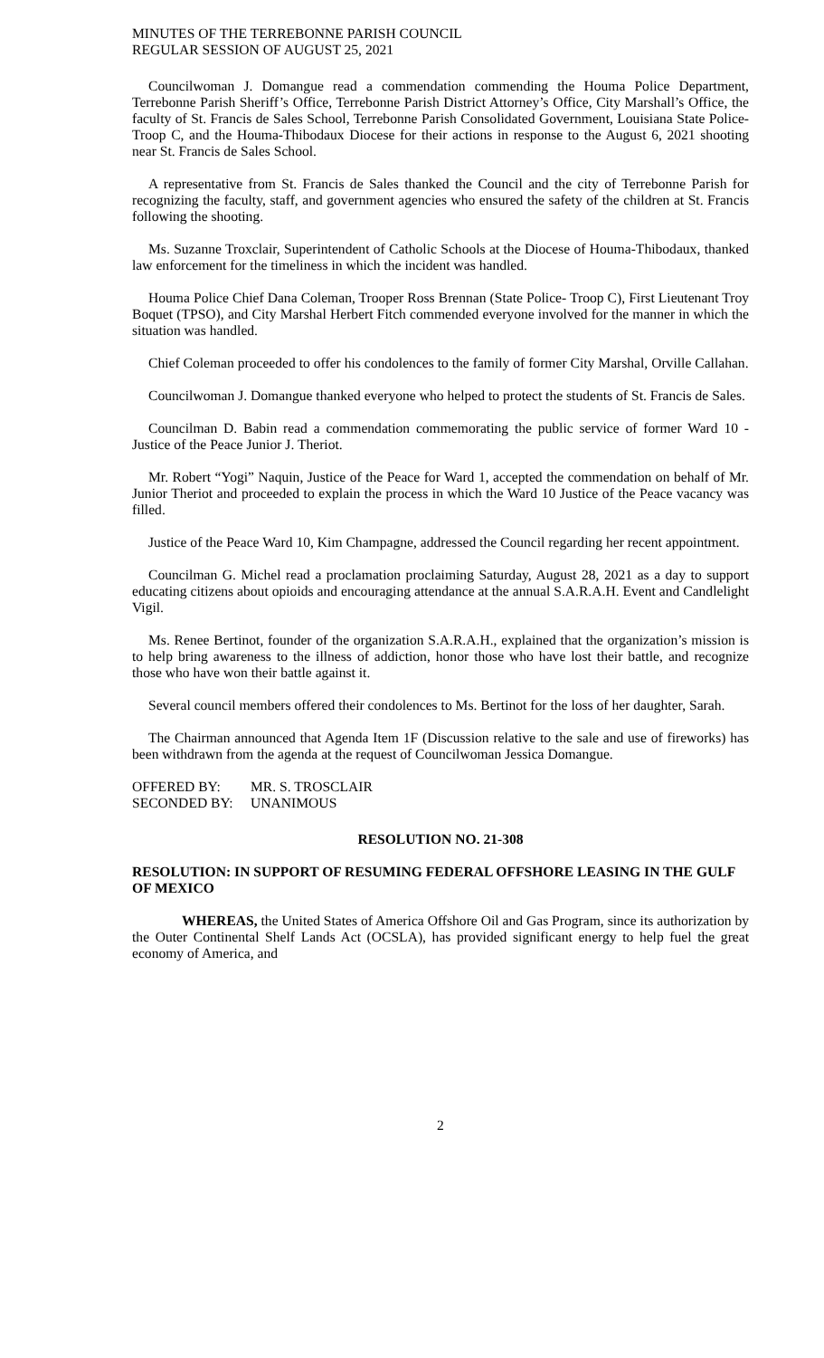MINUTES OF THE TERREBONNE PARISH COUNCIL
REGULAR SESSION OF AUGUST 25, 2021
Councilwoman J. Domangue read a commendation commending the Houma Police Department, Terrebonne Parish Sheriff’s Office, Terrebonne Parish District Attorney’s Office, City Marshall’s Office, the faculty of St. Francis de Sales School, Terrebonne Parish Consolidated Government, Louisiana State Police- Troop C, and the Houma-Thibodaux Diocese for their actions in response to the August 6, 2021 shooting near St. Francis de Sales School.
A representative from St. Francis de Sales thanked the Council and the city of Terrebonne Parish for recognizing the faculty, staff, and government agencies who ensured the safety of the children at St. Francis following the shooting.
Ms. Suzanne Troxclair, Superintendent of Catholic Schools at the Diocese of Houma-Thibodaux, thanked law enforcement for the timeliness in which the incident was handled.
Houma Police Chief Dana Coleman, Trooper Ross Brennan (State Police- Troop C), First Lieutenant Troy Boquet (TPSO), and City Marshal Herbert Fitch commended everyone involved for the manner in which the situation was handled.
Chief Coleman proceeded to offer his condolences to the family of former City Marshal, Orville Callahan.
Councilwoman J. Domangue thanked everyone who helped to protect the students of St. Francis de Sales.
Councilman D. Babin read a commendation commemorating the public service of former Ward 10 - Justice of the Peace Junior J. Theriot.
Mr. Robert “Yogi” Naquin, Justice of the Peace for Ward 1, accepted the commendation on behalf of Mr. Junior Theriot and proceeded to explain the process in which the Ward 10 Justice of the Peace vacancy was filled.
Justice of the Peace Ward 10, Kim Champagne, addressed the Council regarding her recent appointment.
Councilman G. Michel read a proclamation proclaiming Saturday, August 28, 2021 as a day to support educating citizens about opioids and encouraging attendance at the annual S.A.R.A.H. Event and Candlelight Vigil.
Ms. Renee Bertinot, founder of the organization S.A.R.A.H., explained that the organization’s mission is to help bring awareness to the illness of addiction, honor those who have lost their battle, and recognize those who have won their battle against it.
Several council members offered their condolences to Ms. Bertinot for the loss of her daughter, Sarah.
The Chairman announced that Agenda Item 1F (Discussion relative to the sale and use of fireworks) has been withdrawn from the agenda at the request of Councilwoman Jessica Domangue.
OFFERED BY: MR. S. TROSCLAIR SECONDED BY: UNANIMOUS
RESOLUTION NO. 21-308
RESOLUTION: IN SUPPORT OF RESUMING FEDERAL OFFSHORE LEASING IN THE GULF OF MEXICO
WHEREAS, the United States of America Offshore Oil and Gas Program, since its authorization by the Outer Continental Shelf Lands Act (OCSLA), has provided significant energy to help fuel the great economy of America, and
2